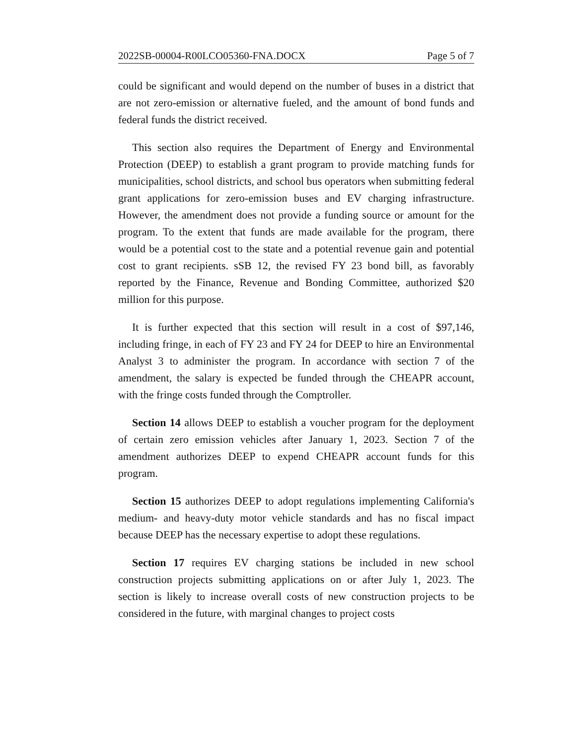2022SB-00004-R00LCO05360-FNA.DOCX Page 5 of 7
could be significant and would depend on the number of buses in a district that are not zero-emission or alternative fueled, and the amount of bond funds and federal funds the district received.
This section also requires the Department of Energy and Environmental Protection (DEEP) to establish a grant program to provide matching funds for municipalities, school districts, and school bus operators when submitting federal grant applications for zero-emission buses and EV charging infrastructure. However, the amendment does not provide a funding source or amount for the program. To the extent that funds are made available for the program, there would be a potential cost to the state and a potential revenue gain and potential cost to grant recipients. sSB 12, the revised FY 23 bond bill, as favorably reported by the Finance, Revenue and Bonding Committee, authorized $20 million for this purpose.
It is further expected that this section will result in a cost of $97,146, including fringe, in each of FY 23 and FY 24 for DEEP to hire an Environmental Analyst 3 to administer the program. In accordance with section 7 of the amendment, the salary is expected be funded through the CHEAPR account, with the fringe costs funded through the Comptroller.
Section 14 allows DEEP to establish a voucher program for the deployment of certain zero emission vehicles after January 1, 2023. Section 7 of the amendment authorizes DEEP to expend CHEAPR account funds for this program.
Section 15 authorizes DEEP to adopt regulations implementing California's medium- and heavy-duty motor vehicle standards and has no fiscal impact because DEEP has the necessary expertise to adopt these regulations.
Section 17 requires EV charging stations be included in new school construction projects submitting applications on or after July 1, 2023. The section is likely to increase overall costs of new construction projects to be considered in the future, with marginal changes to project costs